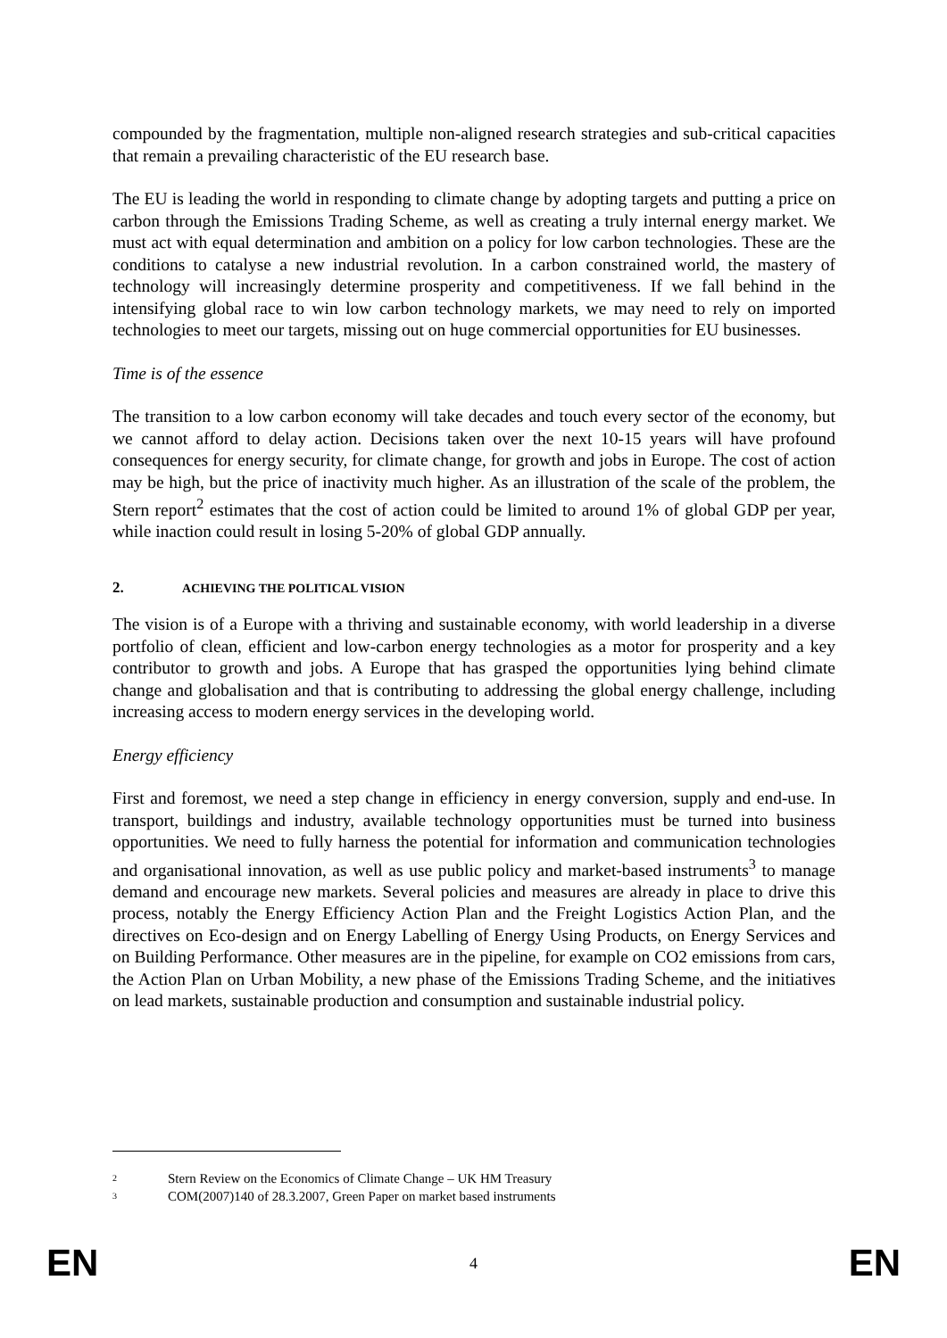compounded by the fragmentation, multiple non-aligned research strategies and sub-critical capacities that remain a prevailing characteristic of the EU research base.
The EU is leading the world in responding to climate change by adopting targets and putting a price on carbon through the Emissions Trading Scheme, as well as creating a truly internal energy market. We must act with equal determination and ambition on a policy for low carbon technologies. These are the conditions to catalyse a new industrial revolution. In a carbon constrained world, the mastery of technology will increasingly determine prosperity and competitiveness. If we fall behind in the intensifying global race to win low carbon technology markets, we may need to rely on imported technologies to meet our targets, missing out on huge commercial opportunities for EU businesses.
Time is of the essence
The transition to a low carbon economy will take decades and touch every sector of the economy, but we cannot afford to delay action. Decisions taken over the next 10-15 years will have profound consequences for energy security, for climate change, for growth and jobs in Europe. The cost of action may be high, but the price of inactivity much higher. As an illustration of the scale of the problem, the Stern report<sup>2</sup> estimates that the cost of action could be limited to around 1% of global GDP per year, while inaction could result in losing 5-20% of global GDP annually.
2. ACHIEVING THE POLITICAL VISION
The vision is of a Europe with a thriving and sustainable economy, with world leadership in a diverse portfolio of clean, efficient and low-carbon energy technologies as a motor for prosperity and a key contributor to growth and jobs. A Europe that has grasped the opportunities lying behind climate change and globalisation and that is contributing to addressing the global energy challenge, including increasing access to modern energy services in the developing world.
Energy efficiency
First and foremost, we need a step change in efficiency in energy conversion, supply and end-use. In transport, buildings and industry, available technology opportunities must be turned into business opportunities. We need to fully harness the potential for information and communication technologies and organisational innovation, as well as use public policy and market-based instruments<sup>3</sup> to manage demand and encourage new markets. Several policies and measures are already in place to drive this process, notably the Energy Efficiency Action Plan and the Freight Logistics Action Plan, and the directives on Eco-design and on Energy Labelling of Energy Using Products, on Energy Services and on Building Performance. Other measures are in the pipeline, for example on CO2 emissions from cars, the Action Plan on Urban Mobility, a new phase of the Emissions Trading Scheme, and the initiatives on lead markets, sustainable production and consumption and sustainable industrial policy.
<sup>2</sup> Stern Review on the Economics of Climate Change – UK HM Treasury
<sup>3</sup> COM(2007)140 of 28.3.2007, Green Paper on market based instruments
EN 4 EN